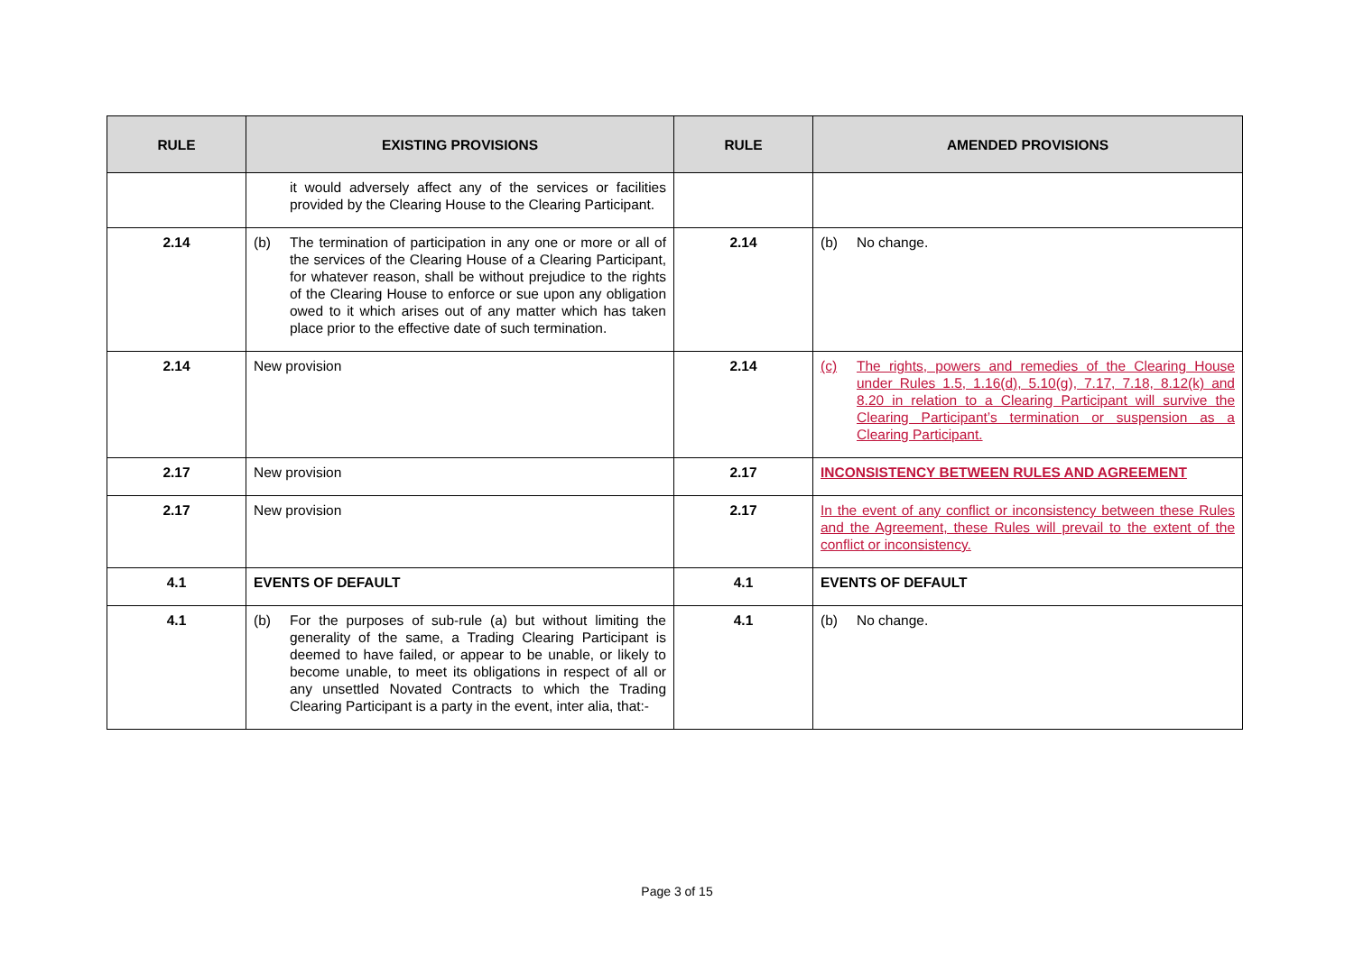| RULE | EXISTING PROVISIONS | RULE | AMENDED PROVISIONS |
| --- | --- | --- | --- |
| | it would adversely affect any of the services or facilities provided by the Clearing House to the Clearing Participant. | | |
| 2.14 | (b) The termination of participation in any one or more or all of the services of the Clearing House of a Clearing Participant, for whatever reason, shall be without prejudice to the rights of the Clearing House to enforce or sue upon any obligation owed to it which arises out of any matter which has taken place prior to the effective date of such termination. | 2.14 | (b) No change. |
| 2.14 | New provision | 2.14 | (c) The rights, powers and remedies of the Clearing House under Rules 1.5, 1.16(d), 5.10(g), 7.17, 7.18, 8.12(k) and 8.20 in relation to a Clearing Participant will survive the Clearing Participant’s termination or suspension as a Clearing Participant. |
| 2.17 | New provision | 2.17 | INCONSISTENCY BETWEEN RULES AND AGREEMENT |
| 2.17 | New provision | 2.17 | In the event of any conflict or inconsistency between these Rules and the Agreement, these Rules will prevail to the extent of the conflict or inconsistency. |
| 4.1 | EVENTS OF DEFAULT | 4.1 | EVENTS OF DEFAULT |
| 4.1 | (b) For the purposes of sub-rule (a) but without limiting the generality of the same, a Trading Clearing Participant is deemed to have failed, or appear to be unable, or likely to become unable, to meet its obligations in respect of all or any unsettled Novated Contracts to which the Trading Clearing Participant is a party in the event, inter alia, that:- | 4.1 | (b) No change. |
Page 3 of 15